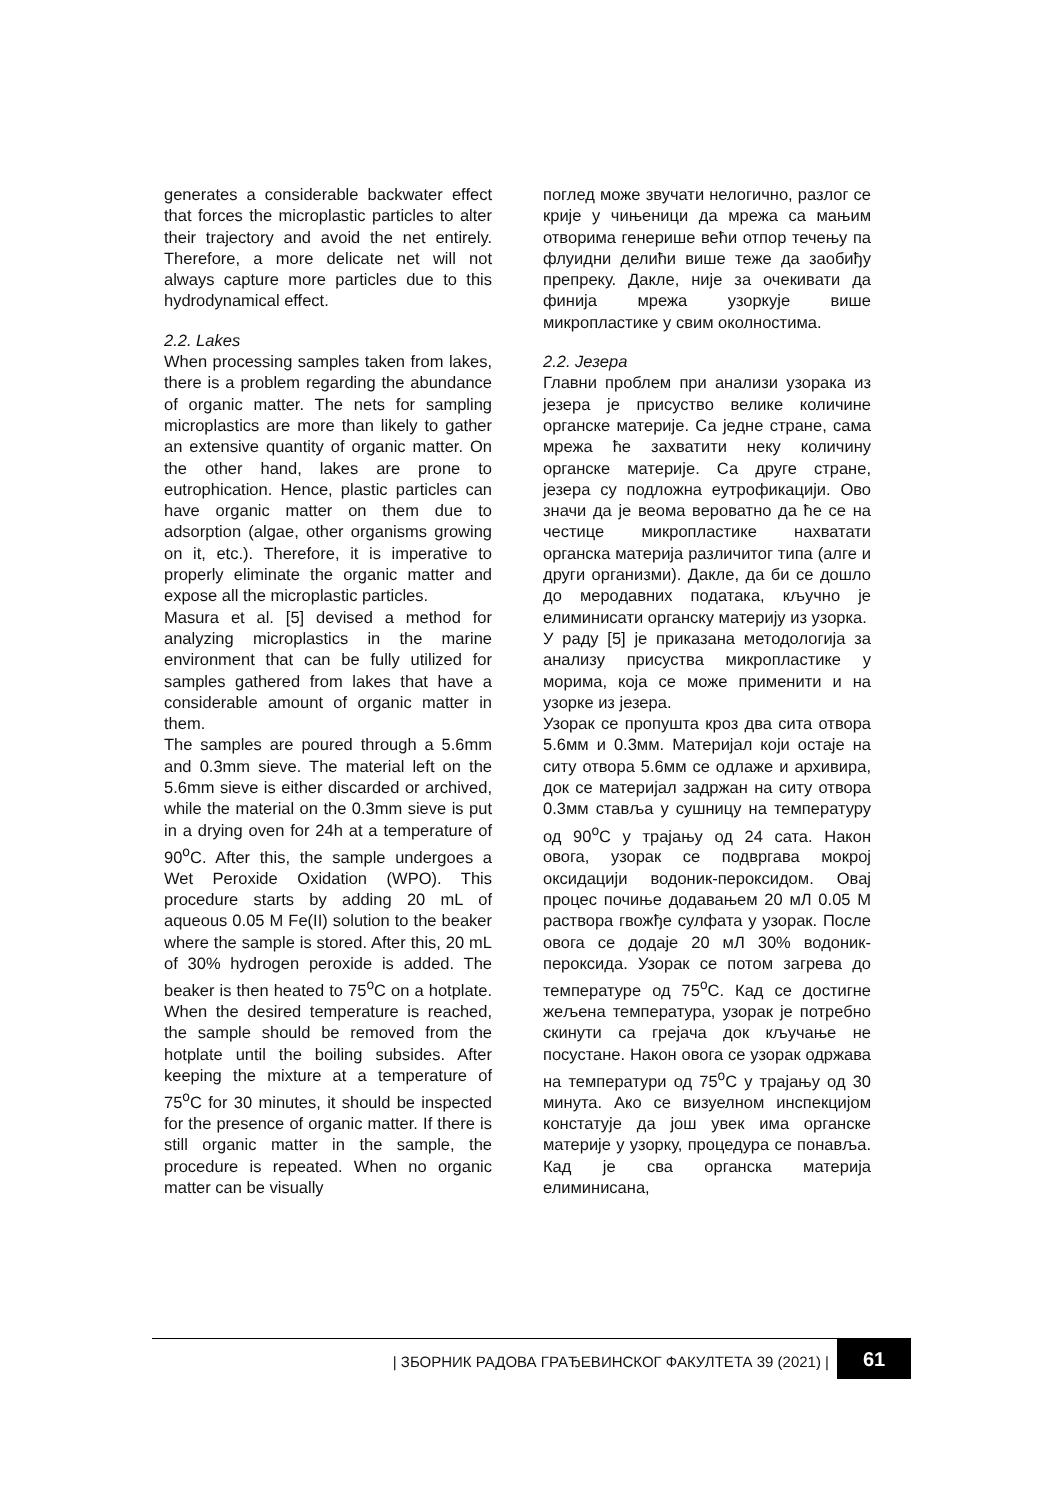generates a considerable backwater effect that forces the microplastic particles to alter their trajectory and avoid the net entirely. Therefore, a more delicate net will not always capture more particles due to this hydrodynamical effect.
2.2. Lakes
When processing samples taken from lakes, there is a problem regarding the abundance of organic matter. The nets for sampling microplastics are more than likely to gather an extensive quantity of organic matter. On the other hand, lakes are prone to eutrophication. Hence, plastic particles can have organic matter on them due to adsorption (algae, other organisms growing on it, etc.). Therefore, it is imperative to properly eliminate the organic matter and expose all the microplastic particles.
Masura et al. [5] devised a method for analyzing microplastics in the marine environment that can be fully utilized for samples gathered from lakes that have a considerable amount of organic matter in them.
The samples are poured through a 5.6mm and 0.3mm sieve. The material left on the 5.6mm sieve is either discarded or archived, while the material on the 0.3mm sieve is put in a drying oven for 24h at a temperature of 90<sup>o</sup>C. After this, the sample undergoes a Wet Peroxide Oxidation (WPO). This procedure starts by adding 20 mL of aqueous 0.05 M Fe(II) solution to the beaker where the sample is stored. After this, 20 mL of 30% hydrogen peroxide is added. The beaker is then heated to 75<sup>o</sup>C on a hotplate. When the desired temperature is reached, the sample should be removed from the hotplate until the boiling subsides. After keeping the mixture at a temperature of 75<sup>o</sup>C for 30 minutes, it should be inspected for the presence of organic matter. If there is still organic matter in the sample, the procedure is repeated. When no organic matter can be visually
поглед може звучати нелогично, разлог се крије у чињеници да мрежа са мањим отворима генерише већи отпор течењу па флуидни делићи више теже да заобиђу препреку. Дакле, није за очекивати да финија мрежа узоркује више микропластике у свим околностима.
2.2. Језера
Главни проблем при анализи узорака из језера је присуство велике количине органске материје. Са једне стране, сама мрежа ће захватити неку количину органске материје. Са друге стране, језера су подложна еутрофикацији. Ово значи да је веома вероватно да ће се на честице микропластике нахватати органска материја различитог типа (алге и други организми). Дакле, да би се дошло до меродавних података, кључно је елиминисати органску материју из узорка.
У раду [5] је приказана методологија за анализу присуства микропластике у морима, која се може применити и на узорке из језера.
Узорак се пропушта кроз два сита отвора 5.6мм и 0.3мм. Материјал који остаје на ситу отвора 5.6мм се одлаже и архивира, док се материјал задржан на ситу отвора 0.3мм ставља у сушницу на температуру од 90<sup>o</sup>C у трајању од 24 сата. Након овога, узорак се подвргава мокрој оксидацији водоник-пероксидом. Овај процес почиње додавањем 20 мЛ 0.05 М раствора гвожђе сулфата у узорак. После овога се додаје 20 мЛ 30% водоник-пероксида. Узорак се потом загрева до температуре од 75<sup>o</sup>C. Кад се достигне жељена температура, узорак је потребно скинути са грејача док кључање не посустане. Након овога се узорак одржава на температури од 75<sup>o</sup>C у трајању од 30 минута. Ако се визуелном инспекцијом констатује да још увек има органске материје у узорку, процедура се понавља. Кад је сва органска материја елиминисана,
| ЗБОРНИК РАДОВА ГРАЂЕВИНСКОГ ФАКУЛТЕТА 39 (2021) | 61